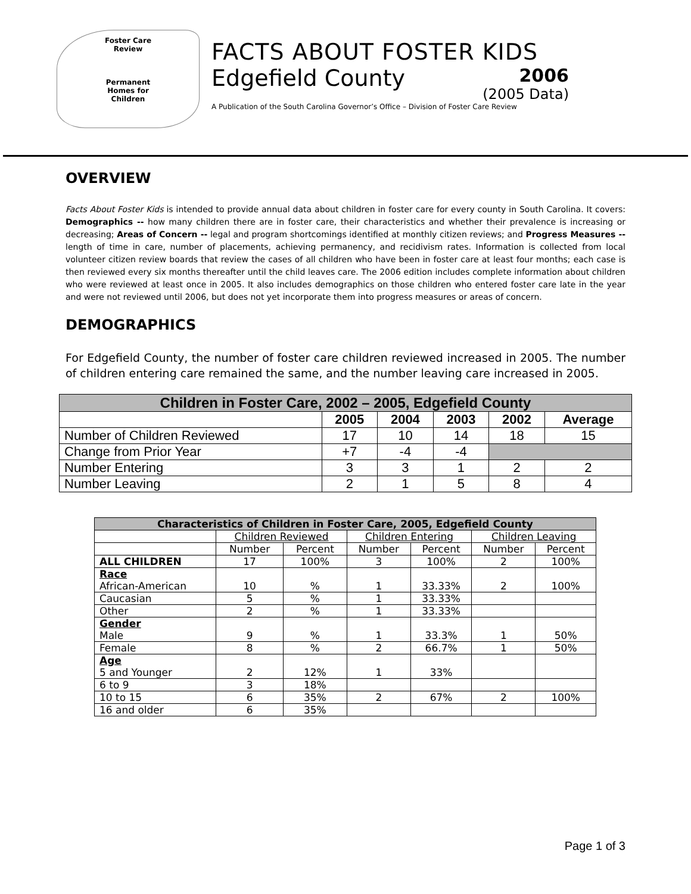Foster Care
Review
Permanent
Homes for
Children
FACTS ABOUT FOSTER KIDS
Edgefield County
2006
(2005 Data)
A Publication of the South Carolina Governor’s Office – Division of Foster Care Review
OVERVIEW
Facts About Foster Kids is intended to provide annual data about children in foster care for every county in South Carolina. It covers: Demographics -- how many children there are in foster care, their characteristics and whether their prevalence is increasing or decreasing; Areas of Concern -- legal and program shortcomings identified at monthly citizen reviews; and Progress Measures -- length of time in care, number of placements, achieving permanency, and recidivism rates. Information is collected from local volunteer citizen review boards that review the cases of all children who have been in foster care at least four months; each case is then reviewed every six months thereafter until the child leaves care. The 2006 edition includes complete information about children who were reviewed at least once in 2005. It also includes demographics on those children who entered foster care late in the year and were not reviewed until 2006, but does not yet incorporate them into progress measures or areas of concern.
DEMOGRAPHICS
For Edgefield County, the number of foster care children reviewed increased in 2005. The number of children entering care remained the same, and the number leaving care increased in 2005.
| Children in Foster Care, 2002 – 2005, Edgefield County | | | | | |
| --- | --- | --- | --- | --- | --- |
| | 2005 | 2004 | 2003 | 2002 | Average |
| Number of Children Reviewed | 17 | 10 | 14 | 18 | 15 |
| Change from Prior Year | +7 | -4 | -4 | | |
| Number Entering | 3 | 3 | 1 | 2 | 2 |
| Number Leaving | 2 | 1 | 5 | 8 | 4 |
| Characteristics of Children in Foster Care, 2005, Edgefield County | | | | | | |
| --- | --- | --- | --- | --- | --- | --- |
| | Children Reviewed | | Children Entering | | Children Leaving | |
| | Number | Percent | Number | Percent | Number | Percent |
| ALL CHILDREN | 17 | 100% | 3 | 100% | 2 | 100% |
| Race African-American | 10 | % | 1 | 33.33% | 2 | 100% |
| Caucasian | 5 | % | 1 | 33.33% | | |
| Other | 2 | % | 1 | 33.33% | | |
| Gender Male | 9 | % | 1 | 33.3% | 1 | 50% |
| Female | 8 | % | 2 | 66.7% | 1 | 50% |
| Age 5 and Younger | 2 | 12% | 1 | 33% | | |
| 6 to 9 | 3 | 18% | | | | |
| 10 to 15 | 6 | 35% | 2 | 67% | 2 | 100% |
| 16 and older | 6 | 35% | | | | |
Page 1 of 3